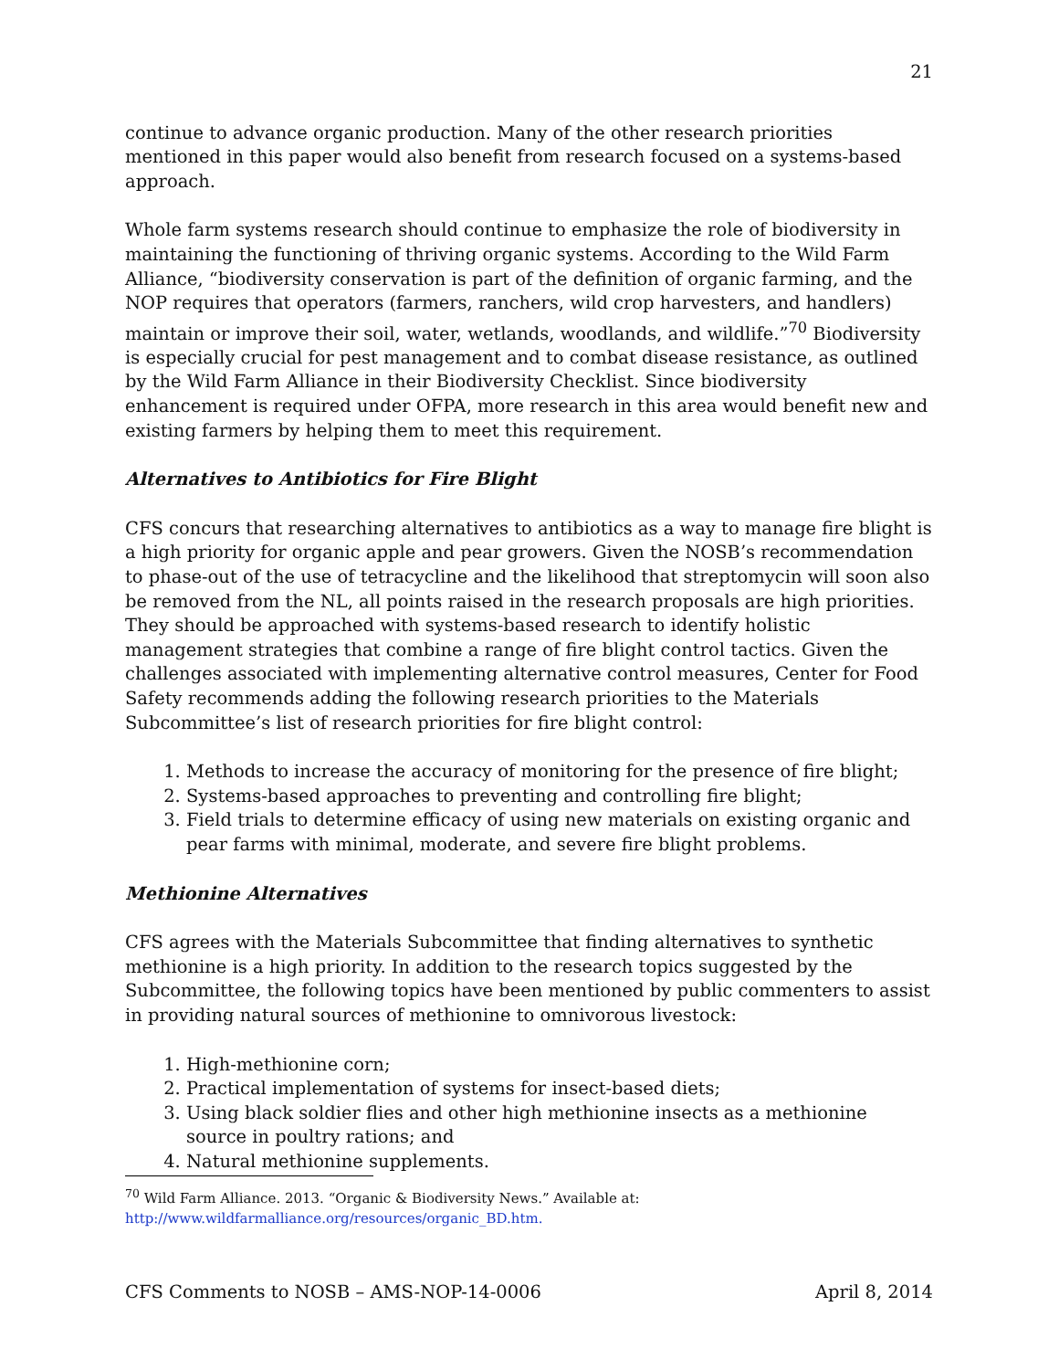21
continue to advance organic production. Many of the other research priorities mentioned in this paper would also benefit from research focused on a systems-based approach.
Whole farm systems research should continue to emphasize the role of biodiversity in maintaining the functioning of thriving organic systems. According to the Wild Farm Alliance, “biodiversity conservation is part of the definition of organic farming, and the NOP requires that operators (farmers, ranchers, wild crop harvesters, and handlers) maintain or improve their soil, water, wetlands, woodlands, and wildlife.”<sup>70</sup> Biodiversity is especially crucial for pest management and to combat disease resistance, as outlined by the Wild Farm Alliance in their Biodiversity Checklist. Since biodiversity enhancement is required under OFPA, more research in this area would benefit new and existing farmers by helping them to meet this requirement.
Alternatives to Antibiotics for Fire Blight
CFS concurs that researching alternatives to antibiotics as a way to manage fire blight is a high priority for organic apple and pear growers. Given the NOSB’s recommendation to phase-out of the use of tetracycline and the likelihood that streptomycin will soon also be removed from the NL, all points raised in the research proposals are high priorities. They should be approached with systems-based research to identify holistic management strategies that combine a range of fire blight control tactics. Given the challenges associated with implementing alternative control measures, Center for Food Safety recommends adding the following research priorities to the Materials Subcommittee’s list of research priorities for fire blight control:
1. Methods to increase the accuracy of monitoring for the presence of fire blight;
2. Systems-based approaches to preventing and controlling fire blight;
3. Field trials to determine efficacy of using new materials on existing organic and pear farms with minimal, moderate, and severe fire blight problems.
Methionine Alternatives
CFS agrees with the Materials Subcommittee that finding alternatives to synthetic methionine is a high priority. In addition to the research topics suggested by the Subcommittee, the following topics have been mentioned by public commenters to assist in providing natural sources of methionine to omnivorous livestock:
1. High-methionine corn;
2. Practical implementation of systems for insect-based diets;
3. Using black soldier flies and other high methionine insects as a methionine source in poultry rations; and
4. Natural methionine supplements.
<sup>70</sup> Wild Farm Alliance. 2013. “Organic & Biodiversity News.” Available at:
http://www.wildfarmalliance.org/resources/organic_BD.htm.
CFS Comments to NOSB – AMS-NOP-14-0006 April 8, 2014